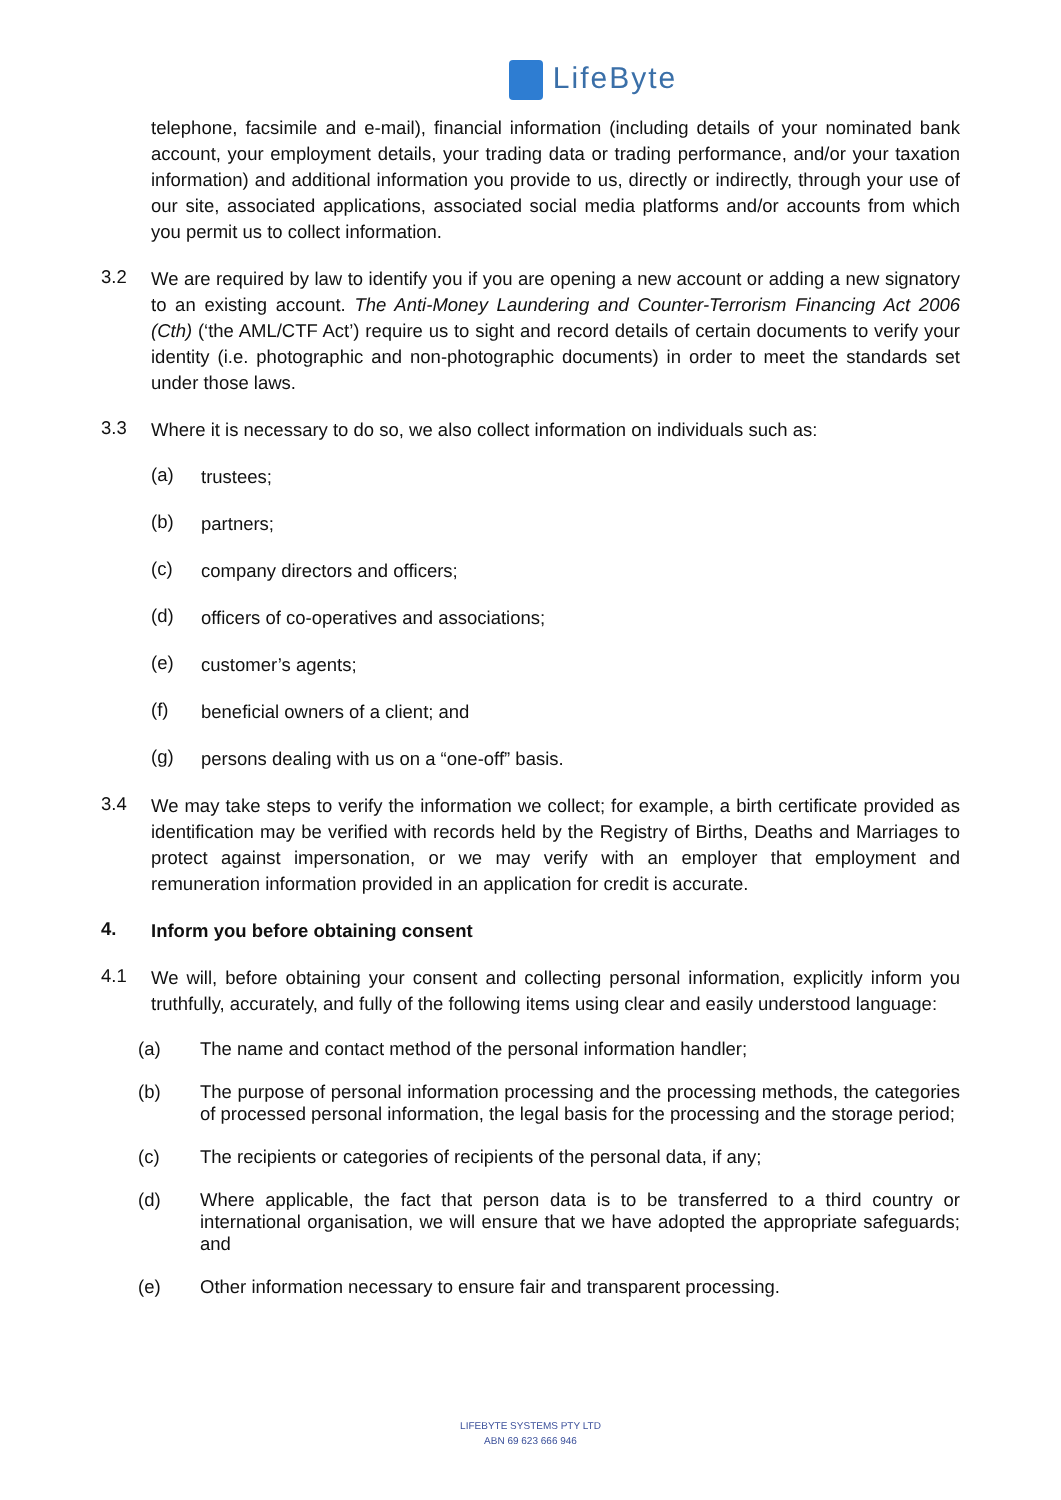LifeByte
telephone, facsimile and e-mail), financial information (including details of your nominated bank account, your employment details, your trading data or trading performance, and/or your taxation information) and additional information you provide to us, directly or indirectly, through your use of our site, associated applications, associated social media platforms and/or accounts from which you permit us to collect information.
3.2
We are required by law to identify you if you are opening a new account or adding a new signatory to an existing account. The Anti-Money Laundering and Counter-Terrorism Financing Act 2006 (Cth) (‘the AML/CTF Act’) require us to sight and record details of certain documents to verify your identity (i.e. photographic and non-photographic documents) in order to meet the standards set under those laws.
3.3
Where it is necessary to do so, we also collect information on individuals such as:
(a)
trustees;
(b)
partners;
(c)
company directors and officers;
(d)
officers of co-operatives and associations;
(e)
customer’s agents;
(f)
beneficial owners of a client; and
(g)
persons dealing with us on a “one-off” basis.
3.4
We may take steps to verify the information we collect; for example, a birth certificate provided as identification may be verified with records held by the Registry of Births, Deaths and Marriages to protect against impersonation, or we may verify with an employer that employment and remuneration information provided in an application for credit is accurate.
4.
Inform you before obtaining consent
4.1
We will, before obtaining your consent and collecting personal information, explicitly inform you truthfully, accurately, and fully of the following items using clear and easily understood language:
(a)
The name and contact method of the personal information handler;
(b)
The purpose of personal information processing and the processing methods, the categories of processed personal information, the legal basis for the processing and the storage period;
(c)
The recipients or categories of recipients of the personal data, if any;
(d)
Where applicable, the fact that person data is to be transferred to a third country or international organisation, we will ensure that we have adopted the appropriate safeguards; and
(e)
Other information necessary to ensure fair and transparent processing.
LIFEBYTE SYSTEMS PTY LTD
ABN 69 623 666 946